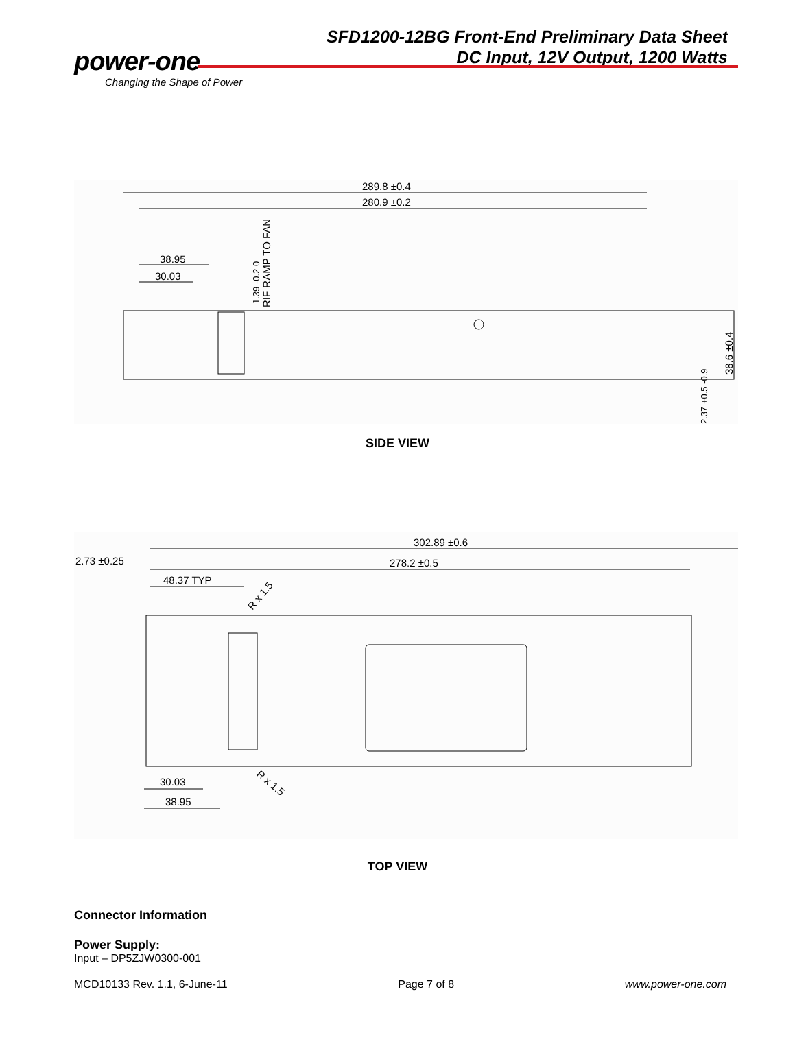SFD1200-12BG Front-End Preliminary Data Sheet
DC Input, 12V Output, 1200 Watts
power-one
Changing the Shape of Power
289.8 ±0.4
280.9 ±0.2
38.95
30.03
RIF RAMP TO FAN
1.39 -0.2 0
38.6 ±0.4
2.37 +0.5 -0.9
SIDE VIEW
302.89 ±0.6
2.73 ±0.25
278.2 ±0.5
48.37 TYP
R x 1.5
R x 1.5
30.03
38.95
TOP VIEW
Connector Information
Power Supply:
Input – DP5ZJW0300-001
MCD10133 Rev. 1.1, 6-June-11 Page 7 of 8 www.power-one.com